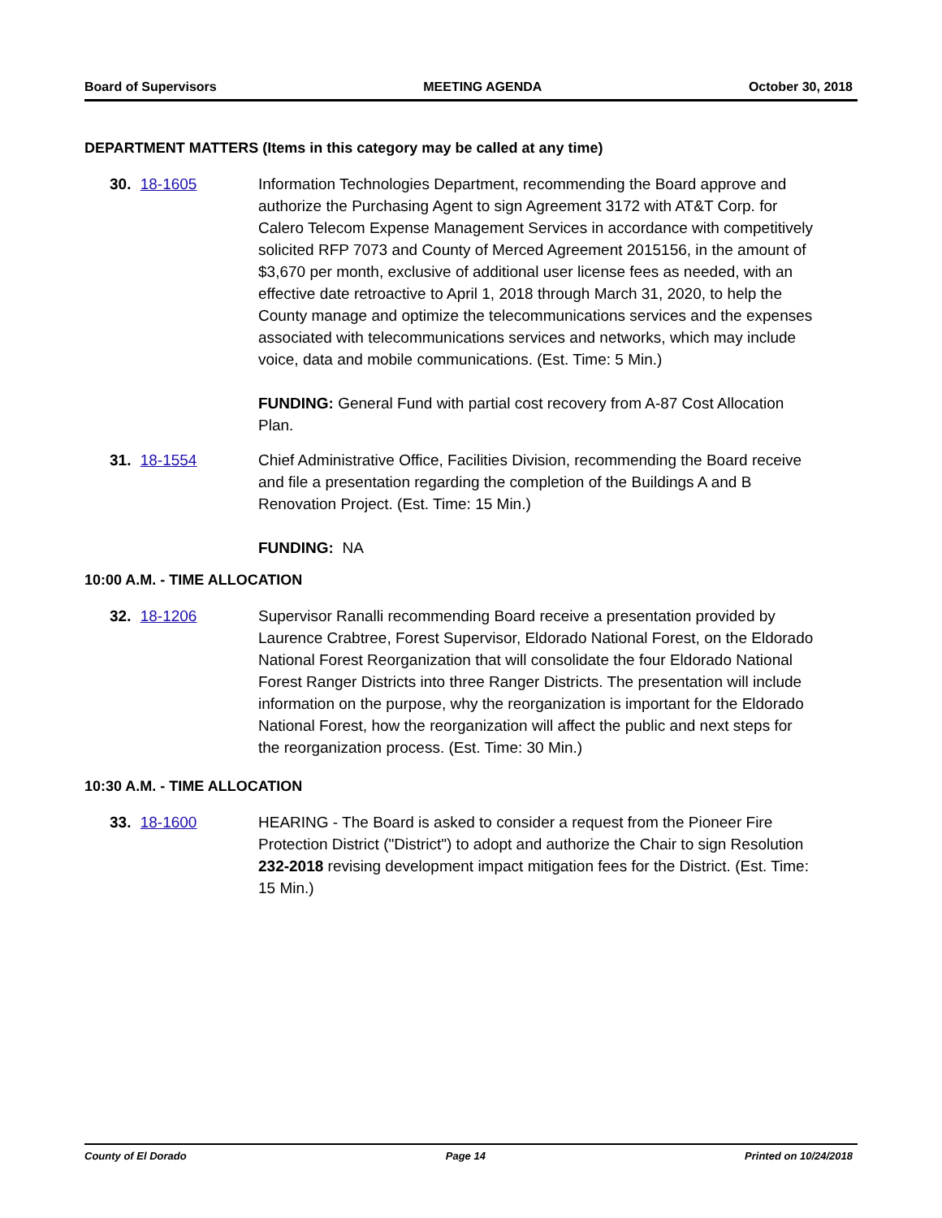Board of Supervisors MEETING AGENDA October 30, 2018
DEPARTMENT MATTERS (Items in this category may be called at any time)
30. 18-1605 Information Technologies Department, recommending the Board approve and authorize the Purchasing Agent to sign Agreement 3172 with AT&T Corp. for Calero Telecom Expense Management Services in accordance with competitively solicited RFP 7073 and County of Merced Agreement 2015156, in the amount of $3,670 per month, exclusive of additional user license fees as needed, with an effective date retroactive to April 1, 2018 through March 31, 2020, to help the County manage and optimize the telecommunications services and the expenses associated with telecommunications services and networks, which may include voice, data and mobile communications. (Est. Time: 5 Min.)
FUNDING: General Fund with partial cost recovery from A-87 Cost Allocation Plan.
31. 18-1554 Chief Administrative Office, Facilities Division, recommending the Board receive and file a presentation regarding the completion of the Buildings A and B Renovation Project. (Est. Time: 15 Min.)
FUNDING: NA
10:00 A.M. - TIME ALLOCATION
32. 18-1206 Supervisor Ranalli recommending Board receive a presentation provided by Laurence Crabtree, Forest Supervisor, Eldorado National Forest, on the Eldorado National Forest Reorganization that will consolidate the four Eldorado National Forest Ranger Districts into three Ranger Districts. The presentation will include information on the purpose, why the reorganization is important for the Eldorado National Forest, how the reorganization will affect the public and next steps for the reorganization process. (Est. Time: 30 Min.)
10:30 A.M. - TIME ALLOCATION
33. 18-1600 HEARING - The Board is asked to consider a request from the Pioneer Fire Protection District ("District") to adopt and authorize the Chair to sign Resolution 232-2018 revising development impact mitigation fees for the District. (Est. Time: 15 Min.)
County of El Dorado Page 14 Printed on 10/24/2018